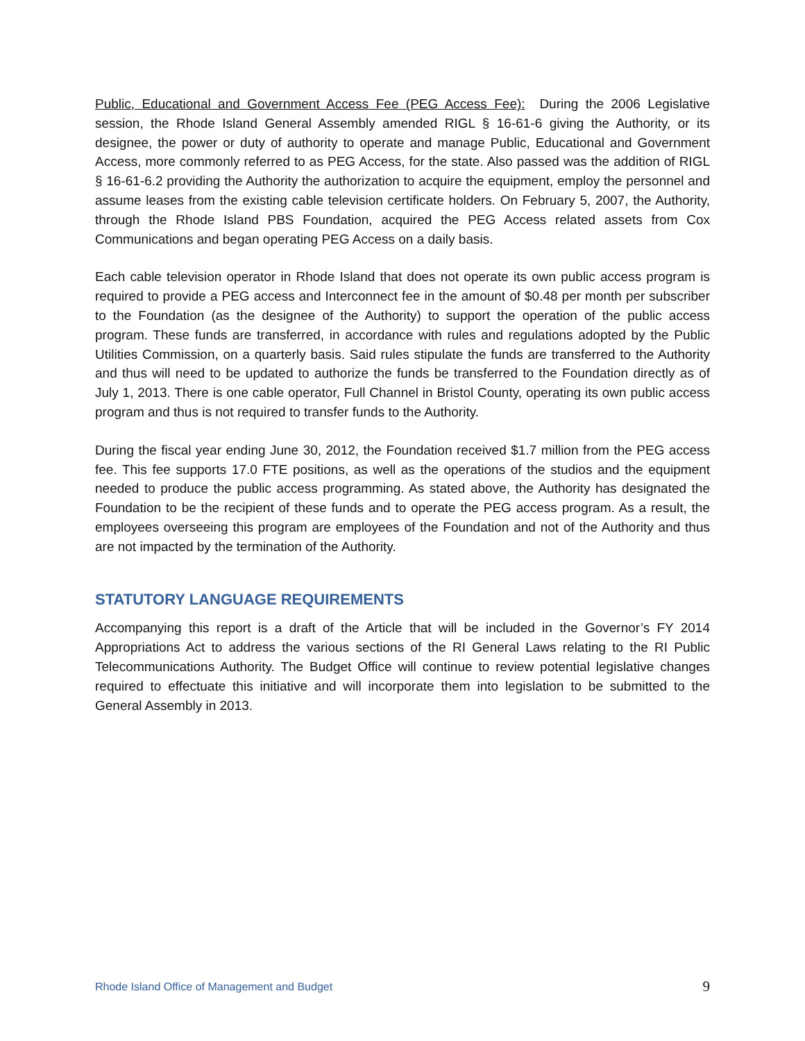Public, Educational and Government Access Fee (PEG Access Fee): During the 2006 Legislative session, the Rhode Island General Assembly amended RIGL § 16-61-6 giving the Authority, or its designee, the power or duty of authority to operate and manage Public, Educational and Government Access, more commonly referred to as PEG Access, for the state. Also passed was the addition of RIGL § 16-61-6.2 providing the Authority the authorization to acquire the equipment, employ the personnel and assume leases from the existing cable television certificate holders. On February 5, 2007, the Authority, through the Rhode Island PBS Foundation, acquired the PEG Access related assets from Cox Communications and began operating PEG Access on a daily basis.
Each cable television operator in Rhode Island that does not operate its own public access program is required to provide a PEG access and Interconnect fee in the amount of $0.48 per month per subscriber to the Foundation (as the designee of the Authority) to support the operation of the public access program. These funds are transferred, in accordance with rules and regulations adopted by the Public Utilities Commission, on a quarterly basis. Said rules stipulate the funds are transferred to the Authority and thus will need to be updated to authorize the funds be transferred to the Foundation directly as of July 1, 2013. There is one cable operator, Full Channel in Bristol County, operating its own public access program and thus is not required to transfer funds to the Authority.
During the fiscal year ending June 30, 2012, the Foundation received $1.7 million from the PEG access fee. This fee supports 17.0 FTE positions, as well as the operations of the studios and the equipment needed to produce the public access programming. As stated above, the Authority has designated the Foundation to be the recipient of these funds and to operate the PEG access program. As a result, the employees overseeing this program are employees of the Foundation and not of the Authority and thus are not impacted by the termination of the Authority.
STATUTORY LANGUAGE REQUIREMENTS
Accompanying this report is a draft of the Article that will be included in the Governor’s FY 2014 Appropriations Act to address the various sections of the RI General Laws relating to the RI Public Telecommunications Authority. The Budget Office will continue to review potential legislative changes required to effectuate this initiative and will incorporate them into legislation to be submitted to the General Assembly in 2013.
Rhode Island Office of Management and Budget 9